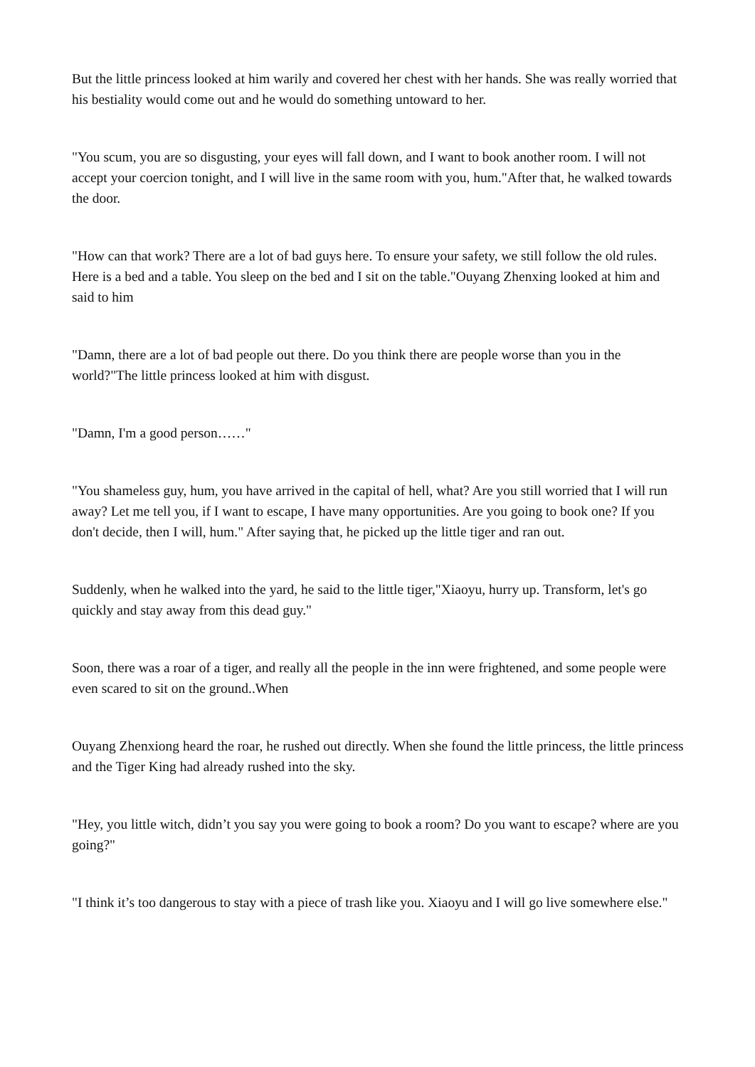But the little princess looked at him warily and covered her chest with her hands. She was really worried that his bestiality would come out and he would do something untoward to her.
"You scum, you are so disgusting, your eyes will fall down, and I want to book another room. I will not accept your coercion tonight, and I will live in the same room with you, hum."After that, he walked towards the door.
"How can that work? There are a lot of bad guys here. To ensure your safety, we still follow the old rules. Here is a bed and a table. You sleep on the bed and I sit on the table."Ouyang Zhenxing looked at him and said to him
"Damn, there are a lot of bad people out there. Do you think there are people worse than you in the world?"The little princess looked at him with disgust.
"Damn, I'm a good person……"
"You shameless guy, hum, you have arrived in the capital of hell, what? Are you still worried that I will run away? Let me tell you, if I want to escape, I have many opportunities. Are you going to book one? If you don't decide, then I will, hum." After saying that, he picked up the little tiger and ran out.
Suddenly, when he walked into the yard, he said to the little tiger,"Xiaoyu, hurry up. Transform, let's go quickly and stay away from this dead guy."
Soon, there was a roar of a tiger, and really all the people in the inn were frightened, and some people were even scared to sit on the ground..When
Ouyang Zhenxiong heard the roar, he rushed out directly. When she found the little princess, the little princess and the Tiger King had already rushed into the sky.
"Hey, you little witch, didn’t you say you were going to book a room? Do you want to escape? where are you going?"
"I think it’s too dangerous to stay with a piece of trash like you. Xiaoyu and I will go live somewhere else."